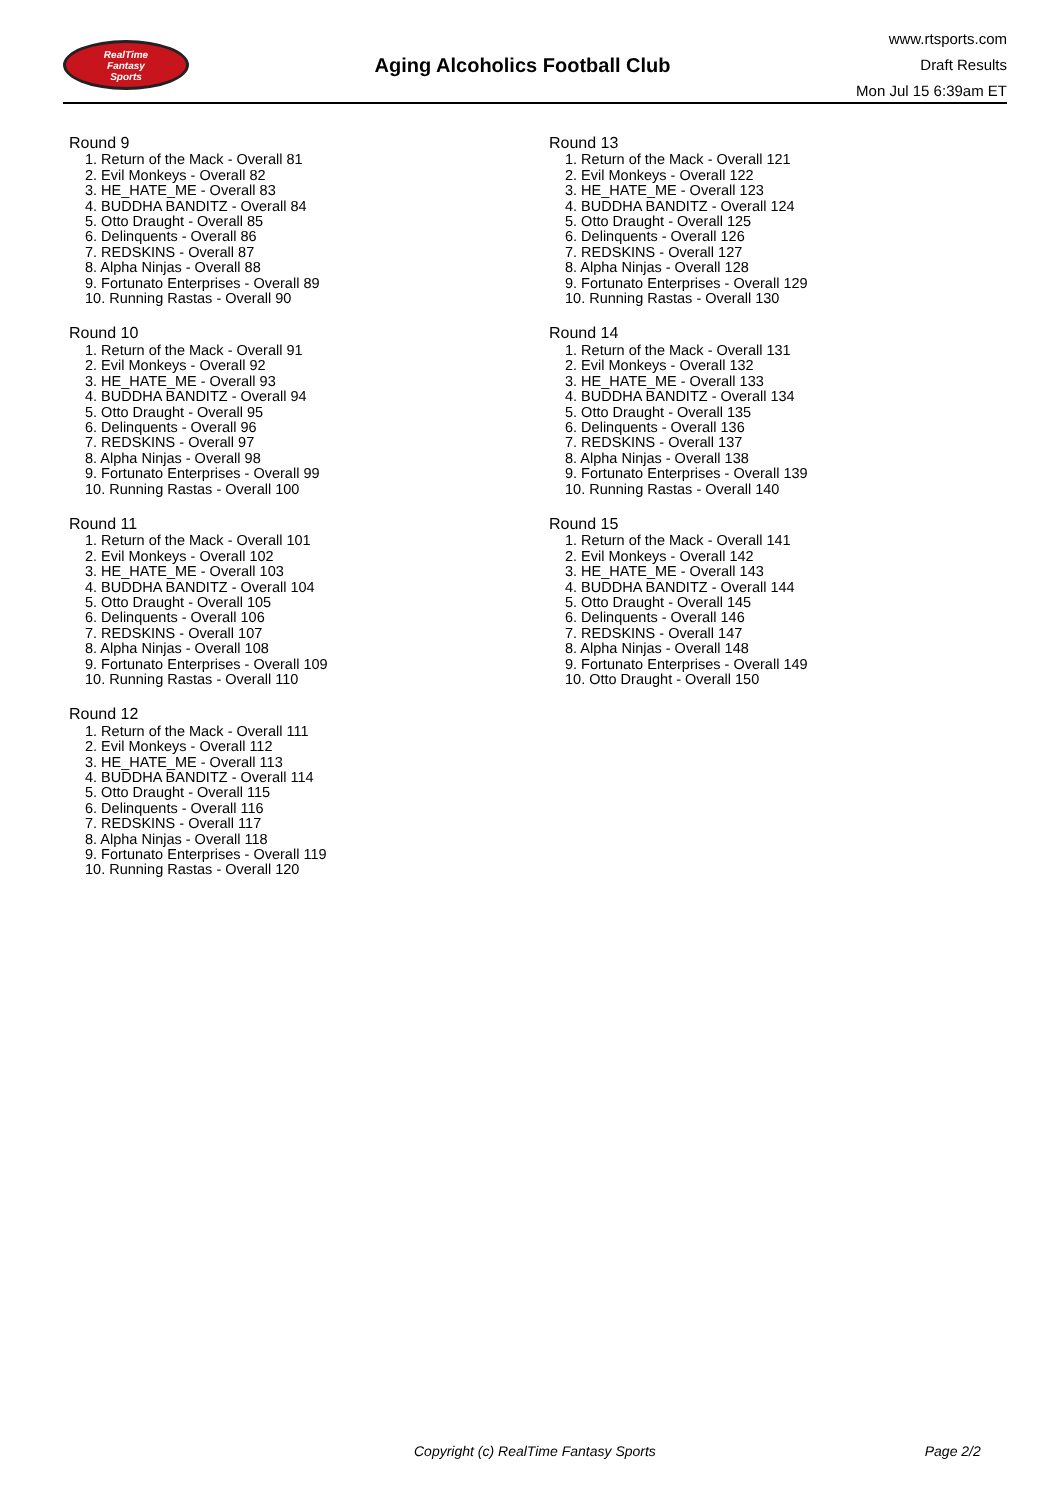RealTime
Fantasy
Sports
Aging Alcoholics Football Club
www.rtsports.com
Draft Results
Mon Jul 15 6:39am ET
Round 9
1. Return of the Mack - Overall 81
2. Evil Monkeys - Overall 82
3. HE_HATE_ME - Overall 83
4. BUDDHA BANDITZ - Overall 84
5. Otto Draught - Overall 85
6. Delinquents - Overall 86
7. REDSKINS - Overall 87
8. Alpha Ninjas - Overall 88
9. Fortunato Enterprises - Overall 89
10. Running Rastas - Overall 90
Round 10
1. Return of the Mack - Overall 91
2. Evil Monkeys - Overall 92
3. HE_HATE_ME - Overall 93
4. BUDDHA BANDITZ - Overall 94
5. Otto Draught - Overall 95
6. Delinquents - Overall 96
7. REDSKINS - Overall 97
8. Alpha Ninjas - Overall 98
9. Fortunato Enterprises - Overall 99
10. Running Rastas - Overall 100
Round 11
1. Return of the Mack - Overall 101
2. Evil Monkeys - Overall 102
3. HE_HATE_ME - Overall 103
4. BUDDHA BANDITZ - Overall 104
5. Otto Draught - Overall 105
6. Delinquents - Overall 106
7. REDSKINS - Overall 107
8. Alpha Ninjas - Overall 108
9. Fortunato Enterprises - Overall 109
10. Running Rastas - Overall 110
Round 12
1. Return of the Mack - Overall 111
2. Evil Monkeys - Overall 112
3. HE_HATE_ME - Overall 113
4. BUDDHA BANDITZ - Overall 114
5. Otto Draught - Overall 115
6. Delinquents - Overall 116
7. REDSKINS - Overall 117
8. Alpha Ninjas - Overall 118
9. Fortunato Enterprises - Overall 119
10. Running Rastas - Overall 120
Round 13
1. Return of the Mack - Overall 121
2. Evil Monkeys - Overall 122
3. HE_HATE_ME - Overall 123
4. BUDDHA BANDITZ - Overall 124
5. Otto Draught - Overall 125
6. Delinquents - Overall 126
7. REDSKINS - Overall 127
8. Alpha Ninjas - Overall 128
9. Fortunato Enterprises - Overall 129
10. Running Rastas - Overall 130
Round 14
1. Return of the Mack - Overall 131
2. Evil Monkeys - Overall 132
3. HE_HATE_ME - Overall 133
4. BUDDHA BANDITZ - Overall 134
5. Otto Draught - Overall 135
6. Delinquents - Overall 136
7. REDSKINS - Overall 137
8. Alpha Ninjas - Overall 138
9. Fortunato Enterprises - Overall 139
10. Running Rastas - Overall 140
Round 15
1. Return of the Mack - Overall 141
2. Evil Monkeys - Overall 142
3. HE_HATE_ME - Overall 143
4. BUDDHA BANDITZ - Overall 144
5. Otto Draught - Overall 145
6. Delinquents - Overall 146
7. REDSKINS - Overall 147
8. Alpha Ninjas - Overall 148
9. Fortunato Enterprises - Overall 149
10. Otto Draught - Overall 150
Copyright (c) RealTime Fantasy Sports Page 2/2